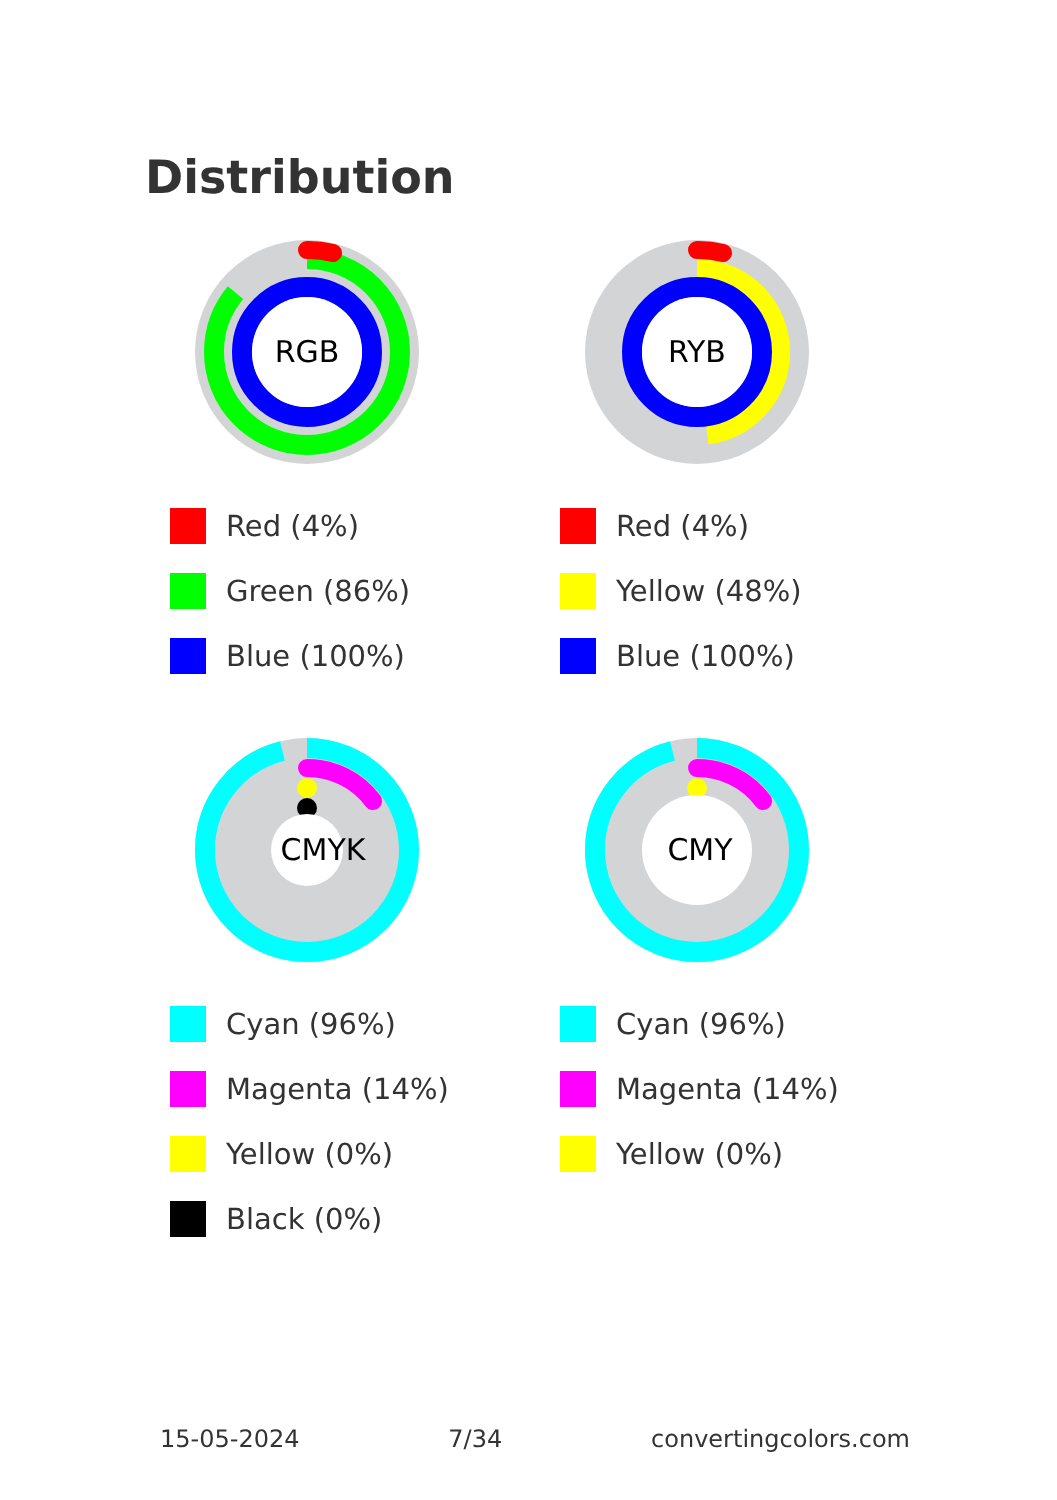Distribution
RGB
Red (4%)
Green (86%)
Blue (100%)
RYB
Red (4%)
Yellow (48%)
Blue (100%)
CMYK
Cyan (96%)
Magenta (14%)
Yellow (0%)
Black (0%)
CMY
Cyan (96%)
Magenta (14%)
Yellow (0%)
15-05-2024 7/34 convertingcolors.com